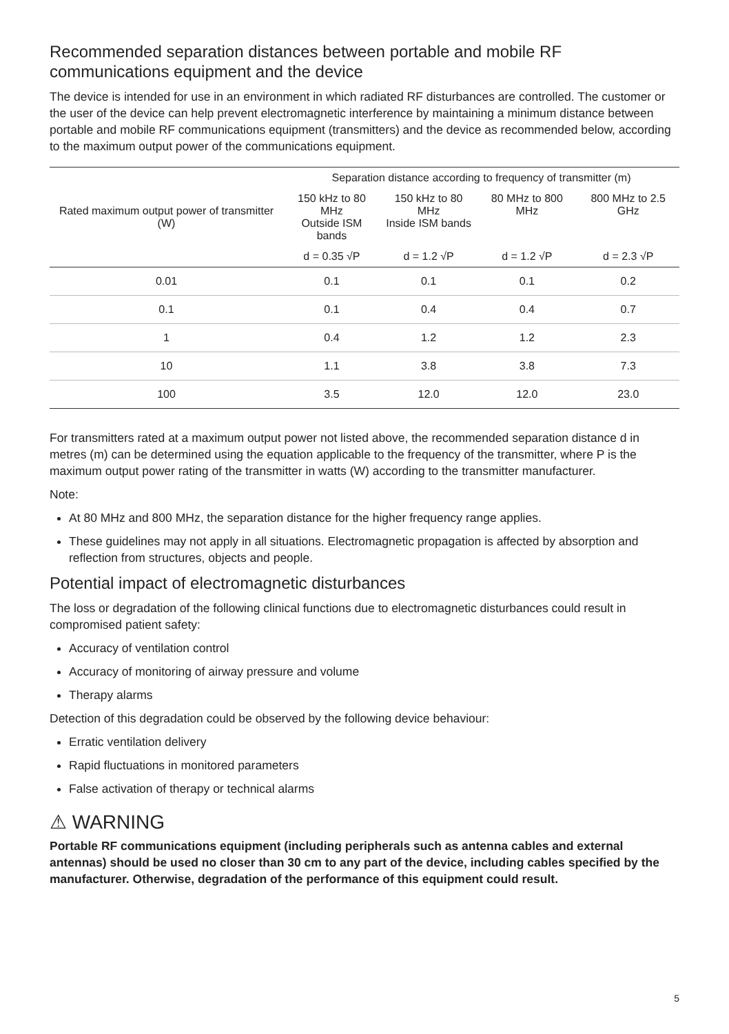Recommended separation distances between portable and mobile RF communications equipment and the device
The device is intended for use in an environment in which radiated RF disturbances are controlled. The customer or the user of the device can help prevent electromagnetic interference by maintaining a minimum distance between portable and mobile RF communications equipment (transmitters) and the device as recommended below, according to the maximum output power of the communications equipment.
| Rated maximum output power of transmitter (W) | Separation distance according to frequency of transmitter (m) | | | |
| --- | --- | --- | --- | --- |
| | 150 kHz to 80 MHz Outside ISM bands | 150 kHz to 80 MHz Inside ISM bands | 80 MHz to 800 MHz | 800 MHz to 2.5 GHz |
| | d = 0.35 √P | d = 1.2 √P | d = 1.2 √P | d = 2.3 √P |
| 0.01 | 0.1 | 0.1 | 0.1 | 0.2 |
| 0.1 | 0.1 | 0.4 | 0.4 | 0.7 |
| 1 | 0.4 | 1.2 | 1.2 | 2.3 |
| 10 | 1.1 | 3.8 | 3.8 | 7.3 |
| 100 | 3.5 | 12.0 | 12.0 | 23.0 |
For transmitters rated at a maximum output power not listed above, the recommended separation distance d in metres (m) can be determined using the equation applicable to the frequency of the transmitter, where P is the maximum output power rating of the transmitter in watts (W) according to the transmitter manufacturer.
Note:
At 80 MHz and 800 MHz, the separation distance for the higher frequency range applies.
These guidelines may not apply in all situations. Electromagnetic propagation is affected by absorption and reflection from structures, objects and people.
Potential impact of electromagnetic disturbances
The loss or degradation of the following clinical functions due to electromagnetic disturbances could result in compromised patient safety:
Accuracy of ventilation control
Accuracy of monitoring of airway pressure and volume
Therapy alarms
Detection of this degradation could be observed by the following device behaviour:
Erratic ventilation delivery
Rapid fluctuations in monitored parameters
False activation of therapy or technical alarms
⚠ WARNING
Portable RF communications equipment (including peripherals such as antenna cables and external antennas) should be used no closer than 30 cm to any part of the device, including cables specified by the manufacturer. Otherwise, degradation of the performance of this equipment could result.
5